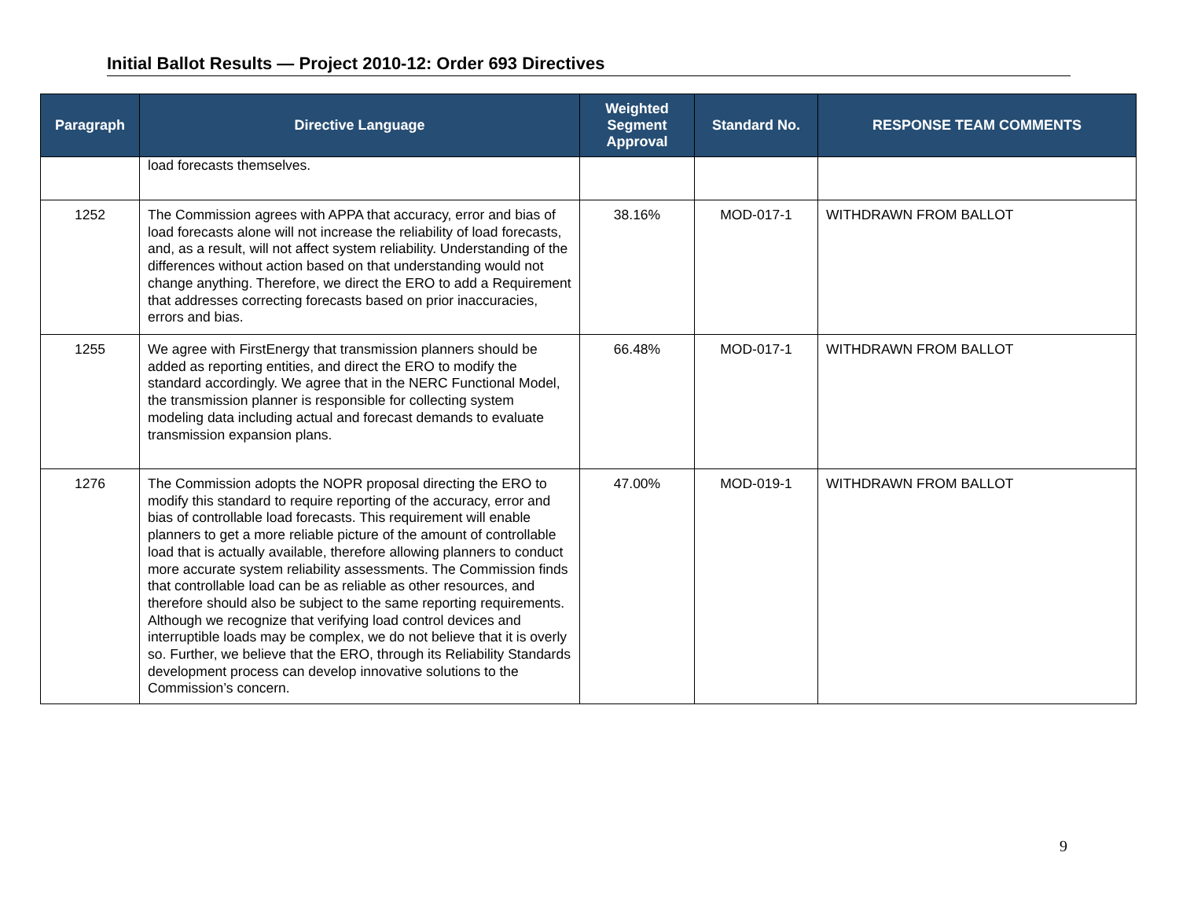Initial Ballot Results — Project 2010-12: Order 693 Directives
| Paragraph | Directive Language | Weighted Segment Approval | Standard No. | RESPONSE TEAM COMMENTS |
| --- | --- | --- | --- | --- |
| | load forecasts themselves. | | | |
| 1252 | The Commission agrees with APPA that accuracy, error and bias of load forecasts alone will not increase the reliability of load forecasts, and, as a result, will not affect system reliability. Understanding of the differences without action based on that understanding would not change anything. Therefore, we direct the ERO to add a Requirement that addresses correcting forecasts based on prior inaccuracies, errors and bias. | 38.16% | MOD-017-1 | WITHDRAWN FROM BALLOT |
| 1255 | We agree with FirstEnergy that transmission planners should be added as reporting entities, and direct the ERO to modify the standard accordingly. We agree that in the NERC Functional Model, the transmission planner is responsible for collecting system modeling data including actual and forecast demands to evaluate transmission expansion plans. | 66.48% | MOD-017-1 | WITHDRAWN FROM BALLOT |
| 1276 | The Commission adopts the NOPR proposal directing the ERO to modify this standard to require reporting of the accuracy, error and bias of controllable load forecasts. This requirement will enable planners to get a more reliable picture of the amount of controllable load that is actually available, therefore allowing planners to conduct more accurate system reliability assessments. The Commission finds that controllable load can be as reliable as other resources, and therefore should also be subject to the same reporting requirements. Although we recognize that verifying load control devices and interruptible loads may be complex, we do not believe that it is overly so. Further, we believe that the ERO, through its Reliability Standards development process can develop innovative solutions to the Commission’s concern. | 47.00% | MOD-019-1 | WITHDRAWN FROM BALLOT |
9